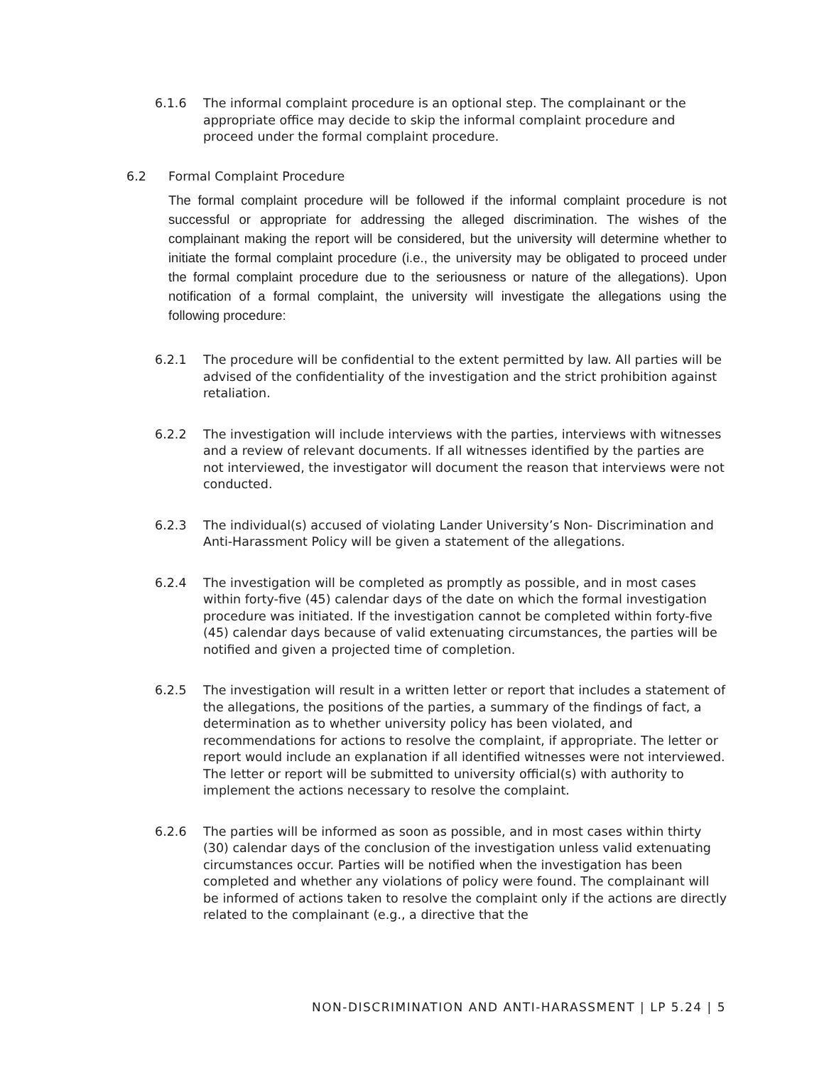6.1.6 The informal complaint procedure is an optional step. The complainant or the appropriate office may decide to skip the informal complaint procedure and proceed under the formal complaint procedure.
6.2 Formal Complaint Procedure
The formal complaint procedure will be followed if the informal complaint procedure is not successful or appropriate for addressing the alleged discrimination. The wishes of the complainant making the report will be considered, but the university will determine whether to initiate the formal complaint procedure (i.e., the university may be obligated to proceed under the formal complaint procedure due to the seriousness or nature of the allegations). Upon notification of a formal complaint, the university will investigate the allegations using the following procedure:
6.2.1 The procedure will be confidential to the extent permitted by law. All parties will be advised of the confidentiality of the investigation and the strict prohibition against retaliation.
6.2.2 The investigation will include interviews with the parties, interviews with witnesses and a review of relevant documents. If all witnesses identified by the parties are not interviewed, the investigator will document the reason that interviews were not conducted.
6.2.3 The individual(s) accused of violating Lander University’s Non- Discrimination and Anti-Harassment Policy will be given a statement of the allegations.
6.2.4 The investigation will be completed as promptly as possible, and in most cases within forty-five (45) calendar days of the date on which the formal investigation procedure was initiated. If the investigation cannot be completed within forty-five (45) calendar days because of valid extenuating circumstances, the parties will be notified and given a projected time of completion.
6.2.5 The investigation will result in a written letter or report that includes a statement of the allegations, the positions of the parties, a summary of the findings of fact, a determination as to whether university policy has been violated, and recommendations for actions to resolve the complaint, if appropriate. The letter or report would include an explanation if all identified witnesses were not interviewed. The letter or report will be submitted to university official(s) with authority to implement the actions necessary to resolve the complaint.
6.2.6 The parties will be informed as soon as possible, and in most cases within thirty (30) calendar days of the conclusion of the investigation unless valid extenuating circumstances occur. Parties will be notified when the investigation has been completed and whether any violations of policy were found. The complainant will be informed of actions taken to resolve the complaint only if the actions are directly related to the complainant (e.g., a directive that the
NON-DISCRIMINATION AND ANTI-HARASSMENT | LP 5.24 | 5